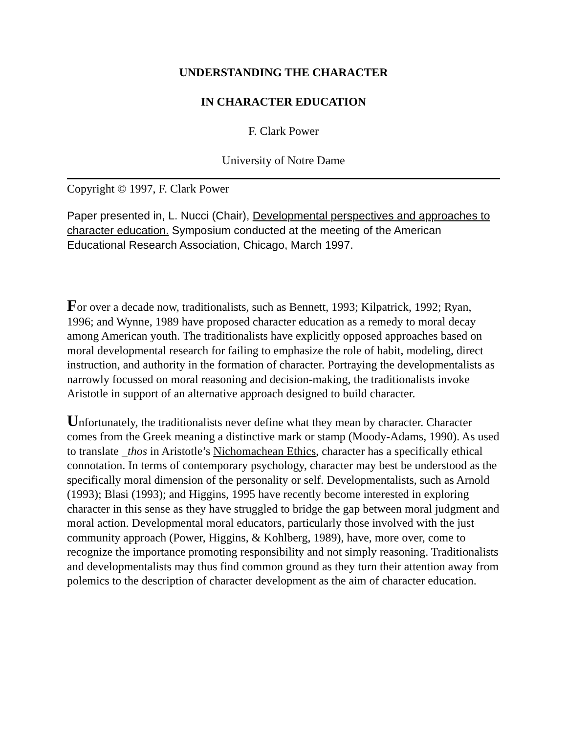UNDERSTANDING THE CHARACTER
IN CHARACTER EDUCATION
F. Clark Power
University of Notre Dame
Copyright © 1997, F. Clark Power
Paper presented in, L. Nucci (Chair), Developmental perspectives and approaches to character education. Symposium conducted at the meeting of the American Educational Research Association, Chicago, March 1997.
For over a decade now, traditionalists, such as Bennett, 1993; Kilpatrick, 1992; Ryan, 1996; and Wynne, 1989 have proposed character education as a remedy to moral decay among American youth. The traditionalists have explicitly opposed approaches based on moral developmental research for failing to emphasize the role of habit, modeling, direct instruction, and authority in the formation of character. Portraying the developmentalists as narrowly focussed on moral reasoning and decision-making, the traditionalists invoke Aristotle in support of an alternative approach designed to build character.
Unfortunately, the traditionalists never define what they mean by character. Character comes from the Greek meaning a distinctive mark or stamp (Moody-Adams, 1990). As used to translate _thos in Aristotle’s Nichomachean Ethics, character has a specifically ethical connotation. In terms of contemporary psychology, character may best be understood as the specifically moral dimension of the personality or self. Developmentalists, such as Arnold (1993); Blasi (1993); and Higgins, 1995 have recently become interested in exploring character in this sense as they have struggled to bridge the gap between moral judgment and moral action. Developmental moral educators, particularly those involved with the just community approach (Power, Higgins, & Kohlberg, 1989), have, more over, come to recognize the importance promoting responsibility and not simply reasoning. Traditionalists and developmentalists may thus find common ground as they turn their attention away from polemics to the description of character development as the aim of character education.